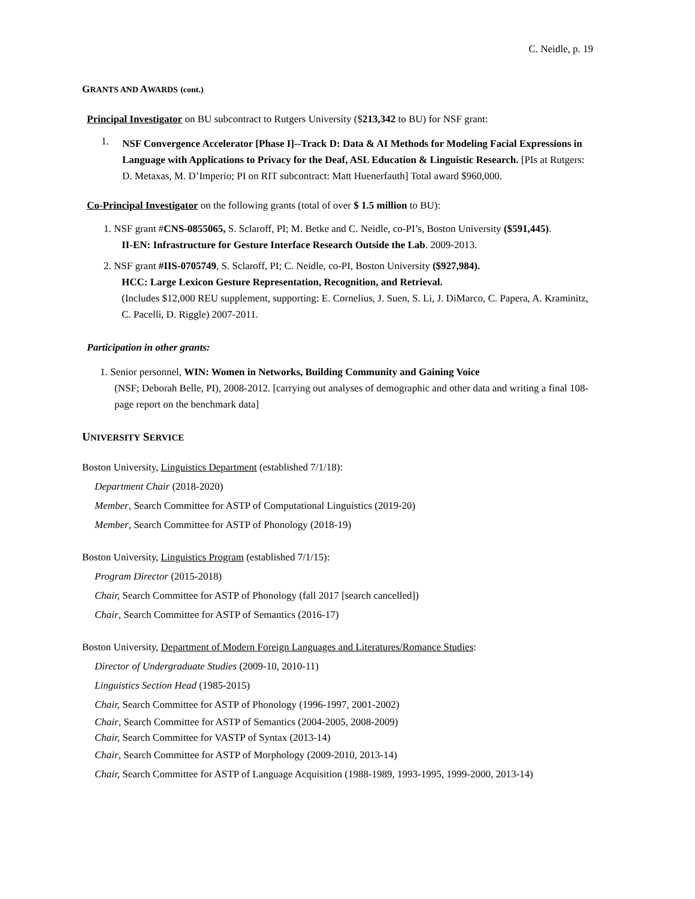C. Neidle, p. 19
GRANTS AND AWARDS (cont.)
Principal Investigator on BU subcontract to Rutgers University ($213,342 to BU) for NSF grant:
1.
NSF Convergence Accelerator [Phase I]--Track D: Data & AI Methods for Modeling Facial Expressions in Language with Applications to Privacy for the Deaf, ASL Education & Linguistic Research. [PIs at Rutgers: D. Metaxas, M. D’Imperio; PI on RIT subcontract: Matt Huenerfauth] Total award $960,000.
Co-Principal Investigator on the following grants (total of over $ 1.5 million to BU):
1. NSF grant #CNS-0855065, S. Sclaroff, PI; M. Betke and C. Neidle, co-PI’s, Boston University ($591,445).
II-EN: Infrastructure for Gesture Interface Research Outside the Lab. 2009-2013.
2. NSF grant #IIS-0705749, S. Sclaroff, PI; C. Neidle, co-PI, Boston University ($927,984).
HCC: Large Lexicon Gesture Representation, Recognition, and Retrieval.
(Includes $12,000 REU supplement, supporting: E. Cornelius, J. Suen, S. Li, J. DiMarco, C. Papera, A. Kraminitz, C. Pacelli, D. Riggle) 2007-2011.
Participation in other grants:
1. Senior personnel, WIN: Women in Networks, Building Community and Gaining Voice
(NSF; Deborah Belle, PI), 2008-2012. [carrying out analyses of demographic and other data and writing a final 108-page report on the benchmark data]
UNIVERSITY SERVICE
Boston University, Linguistics Department (established 7/1/18):
Department Chair (2018-2020)
Member, Search Committee for ASTP of Computational Linguistics (2019-20)
Member, Search Committee for ASTP of Phonology (2018-19)
Boston University, Linguistics Program (established 7/1/15):
Program Director (2015-2018)
Chair, Search Committee for ASTP of Phonology (fall 2017 [search cancelled])
Chair, Search Committee for ASTP of Semantics (2016-17)
Boston University, Department of Modern Foreign Languages and Literatures/Romance Studies:
Director of Undergraduate Studies (2009-10, 2010-11)
Linguistics Section Head (1985-2015)
Chair, Search Committee for ASTP of Phonology (1996-1997, 2001-2002)
Chair, Search Committee for ASTP of Semantics (2004-2005, 2008-2009)
Chair, Search Committee for VASTP of Syntax (2013-14)
Chair, Search Committee for ASTP of Morphology (2009-2010, 2013-14)
Chair, Search Committee for ASTP of Language Acquisition (1988-1989, 1993-1995, 1999-2000, 2013-14)